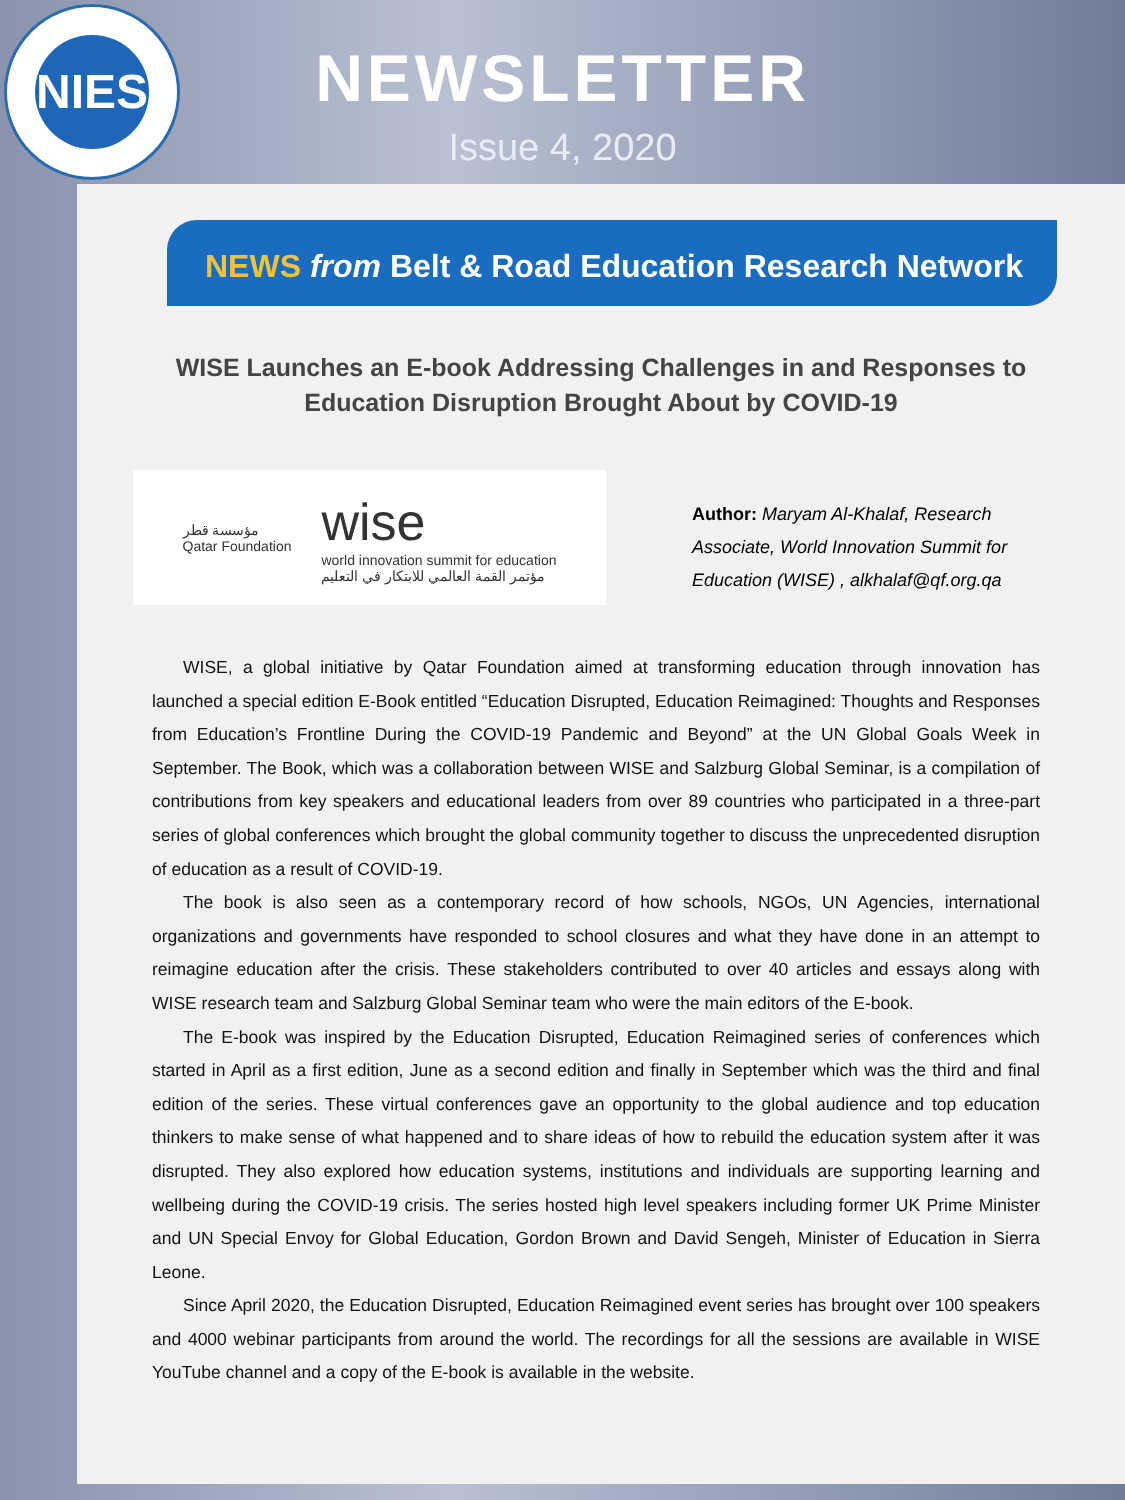NIES
NEWSLETTER
Issue 4, 2020
NEWS from Belt & Road Education Research Network
WISE Launches an E-book Addressing Challenges in and Responses to Education Disruption Brought About by COVID-19
مؤسسة قطر
Qatar Foundation
wise
world innovation summit for education
مؤتمر القمة العالمي للابتكار في التعليم
Author: Maryam Al-Khalaf, Research
Associate, World Innovation Summit for
Education (WISE) , alkhalaf@qf.org.qa
WISE, a global initiative by Qatar Foundation aimed at transforming education through innovation has launched a special edition E-Book entitled “Education Disrupted, Education Reimagined: Thoughts and Responses from Education’s Frontline During the COVID-19 Pandemic and Beyond” at the UN Global Goals Week in September. The Book, which was a collaboration between WISE and Salzburg Global Seminar, is a compilation of contributions from key speakers and educational leaders from over 89 countries who participated in a three-part series of global conferences which brought the global community together to discuss the unprecedented disruption of education as a result of COVID-19.
The book is also seen as a contemporary record of how schools, NGOs, UN Agencies, international organizations and governments have responded to school closures and what they have done in an attempt to reimagine education after the crisis. These stakeholders contributed to over 40 articles and essays along with WISE research team and Salzburg Global Seminar team who were the main editors of the E-book.
The E-book was inspired by the Education Disrupted, Education Reimagined series of conferences which started in April as a first edition, June as a second edition and finally in September which was the third and final edition of the series. These virtual conferences gave an opportunity to the global audience and top education thinkers to make sense of what happened and to share ideas of how to rebuild the education system after it was disrupted. They also explored how education systems, institutions and individuals are supporting learning and wellbeing during the COVID-19 crisis. The series hosted high level speakers including former UK Prime Minister and UN Special Envoy for Global Education, Gordon Brown and David Sengeh, Minister of Education in Sierra Leone.
Since April 2020, the Education Disrupted, Education Reimagined event series has brought over 100 speakers and 4000 webinar participants from around the world. The recordings for all the sessions are available in WISE YouTube channel and a copy of the E-book is available in the website.